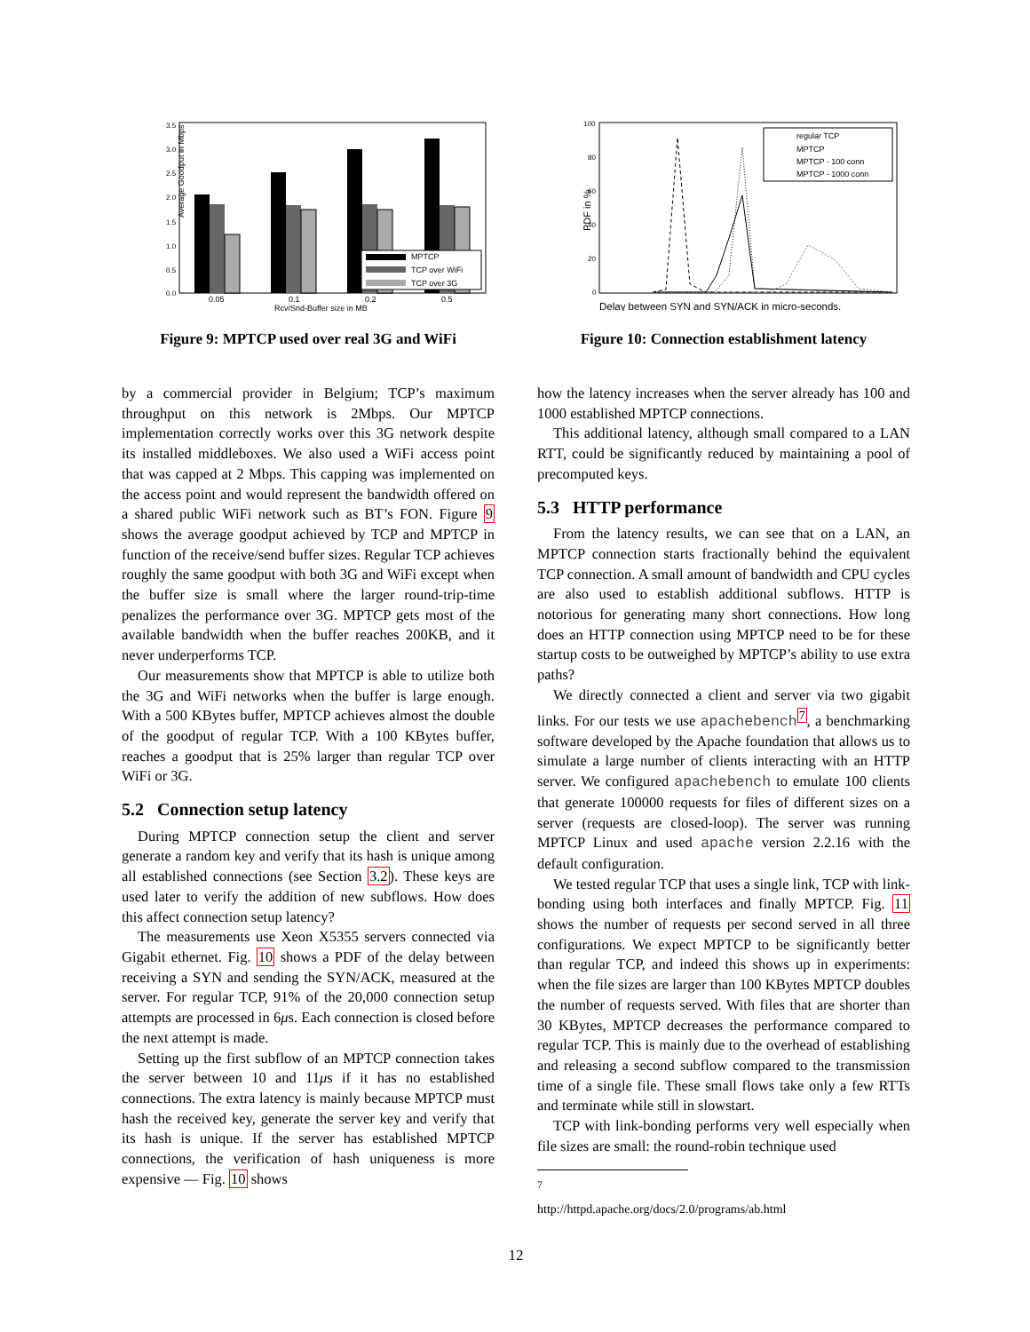Average Goodput in Mbps
3.5
3.0
2.5
2.0
1.5
1.0
0.5
0.0
MPTCP
TCP over WiFi
TCP over 3G
0.05
0.1
0.2
0.5
Rcv/Snd-Buffer size in MB
Figure 9: MPTCP used over real 3G and WiFi
PDF in %
100
80
60
40
20
0
regular TCP
MPTCP
MPTCP - 100 conn
MPTCP - 1000 conn
Delay between SYN and SYN/ACK in micro-seconds.
Figure 10: Connection establishment latency
by a commercial provider in Belgium; TCP’s maximum throughput on this network is 2Mbps. Our MPTCP implementation correctly works over this 3G network despite its installed middleboxes. We also used a WiFi access point that was capped at 2 Mbps. This capping was implemented on the access point and would represent the bandwidth offered on a shared public WiFi network such as BT’s FON. Figure 9 shows the average goodput achieved by TCP and MPTCP in function of the receive/send buffer sizes. Regular TCP achieves roughly the same goodput with both 3G and WiFi except when the buffer size is small where the larger round-trip-time penalizes the performance over 3G. MPTCP gets most of the available bandwidth when the buffer reaches 200KB, and it never underperforms TCP.
Our measurements show that MPTCP is able to utilize both the 3G and WiFi networks when the buffer is large enough. With a 500 KBytes buffer, MPTCP achieves almost the double of the goodput of regular TCP. With a 100 KBytes buffer, reaches a goodput that is 25% larger than regular TCP over WiFi or 3G.
5.2 Connection setup latency
During MPTCP connection setup the client and server generate a random key and verify that its hash is unique among all established connections (see Section 3.2). These keys are used later to verify the addition of new subflows. How does this affect connection setup latency?
The measurements use Xeon X5355 servers connected via Gigabit ethernet. Fig. 10 shows a PDF of the delay between receiving a SYN and sending the SYN/ACK, measured at the server. For regular TCP, 91% of the 20,000 connection setup attempts are processed in 6μs. Each connection is closed before the next attempt is made.
Setting up the first subflow of an MPTCP connection takes the server between 10 and 11μs if it has no established connections. The extra latency is mainly because MPTCP must hash the received key, generate the server key and verify that its hash is unique. If the server has established MPTCP connections, the verification of hash uniqueness is more expensive — Fig. 10 shows
how the latency increases when the server already has 100 and 1000 established MPTCP connections.
This additional latency, although small compared to a LAN RTT, could be significantly reduced by maintaining a pool of precomputed keys.
5.3 HTTP performance
From the latency results, we can see that on a LAN, an MPTCP connection starts fractionally behind the equivalent TCP connection. A small amount of bandwidth and CPU cycles are also used to establish additional subflows. HTTP is notorious for generating many short connections. How long does an HTTP connection using MPTCP need to be for these startup costs to be outweighed by MPTCP’s ability to use extra paths?
We directly connected a client and server via two gigabit links. For our tests we use apachebench<sup>7</sup>, a benchmarking software developed by the Apache foundation that allows us to simulate a large number of clients interacting with an HTTP server. We configured apachebench to emulate 100 clients that generate 100000 requests for files of different sizes on a server (requests are closed-loop). The server was running MPTCP Linux and used apache version 2.2.16 with the default configuration.
We tested regular TCP that uses a single link, TCP with link-bonding using both interfaces and finally MPTCP. Fig. 11 shows the number of requests per second served in all three configurations. We expect MPTCP to be significantly better than regular TCP, and indeed this shows up in experiments: when the file sizes are larger than 100 KBytes MPTCP doubles the number of requests served. With files that are shorter than 30 KBytes, MPTCP decreases the performance compared to regular TCP. This is mainly due to the overhead of establishing and releasing a second subflow compared to the transmission time of a single file. These small flows take only a few RTTs and terminate while still in slowstart.
TCP with link-bonding performs very well especially when file sizes are small: the round-robin technique used
<sup>7</sup> http://httpd.apache.org/docs/2.0/programs/ab.html
12